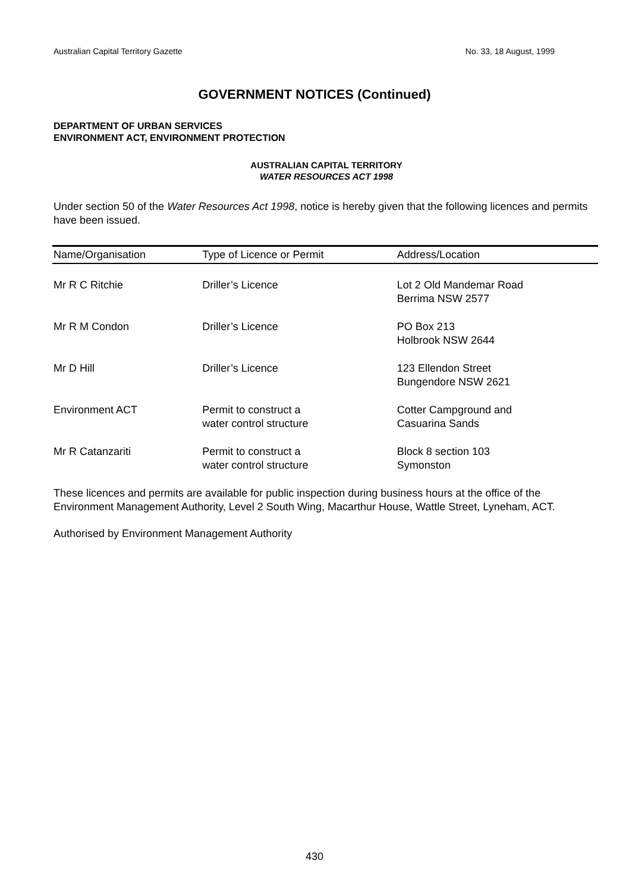Australian Capital Territory Gazette No. 33, 18 August, 1999
GOVERNMENT NOTICES (Continued)
DEPARTMENT OF URBAN SERVICES
ENVIRONMENT ACT, ENVIRONMENT PROTECTION
AUSTRALIAN CAPITAL TERRITORY
WATER RESOURCES ACT 1998
Under section 50 of the Water Resources Act 1998, notice is hereby given that the following licences and permits have been issued.
| Name/Organisation | Type of Licence or Permit | Address/Location |
| --- | --- | --- |
| Mr R C Ritchie | Driller’s Licence | Lot 2 Old Mandemar Road Berrima NSW 2577 |
| Mr R M Condon | Driller’s Licence | PO Box 213 Holbrook NSW 2644 |
| Mr D Hill | Driller’s Licence | 123 Ellendon Street Bungendore NSW 2621 |
| Environment ACT | Permit to construct a water control structure | Cotter Campground and Casuarina Sands |
| Mr R Catanzariti | Permit to construct a water control structure | Block 8 section 103 Symonston |
These licences and permits are available for public inspection during business hours at the office of the Environment Management Authority, Level 2 South Wing, Macarthur House, Wattle Street, Lyneham, ACT.
Authorised by Environment Management Authority
430